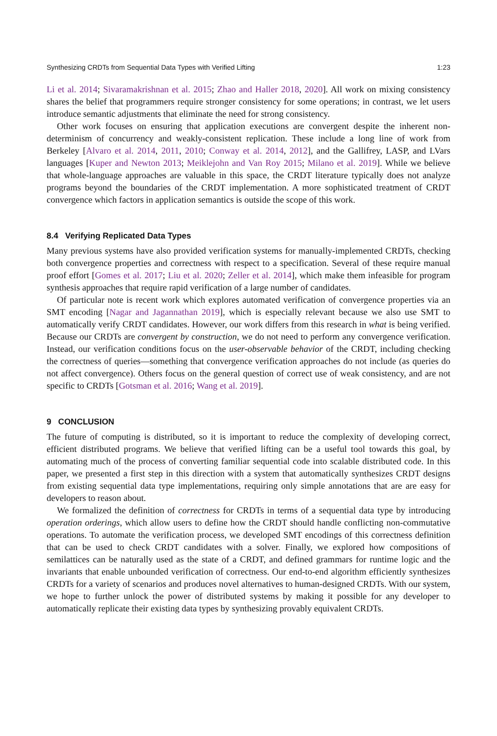Synthesizing CRDTs from Sequential Data Types with Verified Lifting 1:23
Li et al. 2014; Sivaramakrishnan et al. 2015; Zhao and Haller 2018, 2020]. All work on mixing consistency shares the belief that programmers require stronger consistency for some operations; in contrast, we let users introduce semantic adjustments that eliminate the need for strong consistency.
Other work focuses on ensuring that application executions are convergent despite the inherent non-determinism of concurrency and weakly-consistent replication. These include a long line of work from Berkeley [Alvaro et al. 2014, 2011, 2010; Conway et al. 2014, 2012], and the Gallifrey, LASP, and LVars languages [Kuper and Newton 2013; Meiklejohn and Van Roy 2015; Milano et al. 2019]. While we believe that whole-language approaches are valuable in this space, the CRDT literature typically does not analyze programs beyond the boundaries of the CRDT implementation. A more sophisticated treatment of CRDT convergence which factors in application semantics is outside the scope of this work.
8.4 Verifying Replicated Data Types
Many previous systems have also provided verification systems for manually-implemented CRDTs, checking both convergence properties and correctness with respect to a specification. Several of these require manual proof effort [Gomes et al. 2017; Liu et al. 2020; Zeller et al. 2014], which make them infeasible for program synthesis approaches that require rapid verification of a large number of candidates.
Of particular note is recent work which explores automated verification of convergence properties via an SMT encoding [Nagar and Jagannathan 2019], which is especially relevant because we also use SMT to automatically verify CRDT candidates. However, our work differs from this research in what is being verified. Because our CRDTs are convergent by construction, we do not need to perform any convergence verification. Instead, our verification conditions focus on the user-observable behavior of the CRDT, including checking the correctness of queries—something that convergence verification approaches do not include (as queries do not affect convergence). Others focus on the general question of correct use of weak consistency, and are not specific to CRDTs [Gotsman et al. 2016; Wang et al. 2019].
9 CONCLUSION
The future of computing is distributed, so it is important to reduce the complexity of developing correct, efficient distributed programs. We believe that verified lifting can be a useful tool towards this goal, by automating much of the process of converting familiar sequential code into scalable distributed code. In this paper, we presented a first step in this direction with a system that automatically synthesizes CRDT designs from existing sequential data type implementations, requiring only simple annotations that are are easy for developers to reason about.
We formalized the definition of correctness for CRDTs in terms of a sequential data type by introducing operation orderings, which allow users to define how the CRDT should handle conflicting non-commutative operations. To automate the verification process, we developed SMT encodings of this correctness definition that can be used to check CRDT candidates with a solver. Finally, we explored how compositions of semilattices can be naturally used as the state of a CRDT, and defined grammars for runtime logic and the invariants that enable unbounded verification of correctness. Our end-to-end algorithm efficiently synthesizes CRDTs for a variety of scenarios and produces novel alternatives to human-designed CRDTs. With our system, we hope to further unlock the power of distributed systems by making it possible for any developer to automatically replicate their existing data types by synthesizing provably equivalent CRDTs.